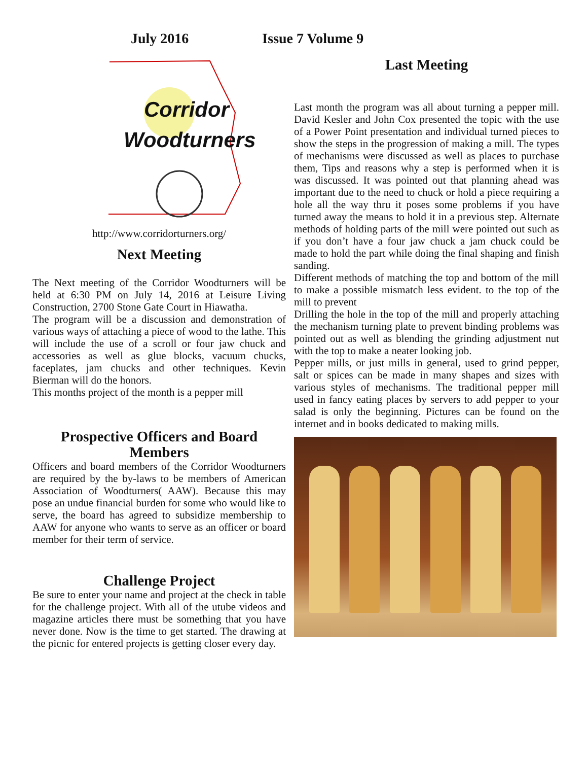July 2016 Issue 7 Volume 9
Corridor
Woodturners
http://www.corridorturners.org/
Next Meeting
The Next meeting of the Corridor Woodturners will be held at 6:30 PM on July 14, 2016 at Leisure Living Construction, 2700 Stone Gate Court in Hiawatha.
The program will be a discussion and demonstration of various ways of attaching a piece of wood to the lathe. This will include the use of a scroll or four jaw chuck and accessories as well as glue blocks, vacuum chucks, faceplates, jam chucks and other techniques. Kevin Bierman will do the honors.
This months project of the month is a pepper mill
Prospective Officers and Board Members
Officers and board members of the Corridor Woodturners are required by the by-laws to be members of American Association of Woodturners( AAW). Because this may pose an undue financial burden for some who would like to serve, the board has agreed to subsidize membership to AAW for anyone who wants to serve as an officer or board member for their term of service.
Challenge Project
Be sure to enter your name and project at the check in table for the challenge project. With all of the utube videos and magazine articles there must be something that you have never done. Now is the time to get started. The drawing at the picnic for entered projects is getting closer every day.
Last Meeting
Last month the program was all about turning a pepper mill. David Kesler and John Cox presented the topic with the use of a Power Point presentation and individual turned pieces to show the steps in the progression of making a mill. The types of mechanisms were discussed as well as places to purchase them, Tips and reasons why a step is performed when it is was discussed. It was pointed out that planning ahead was important due to the need to chuck or hold a piece requiring a hole all the way thru it poses some problems if you have turned away the means to hold it in a previous step. Alternate methods of holding parts of the mill were pointed out such as if you don’t have a four jaw chuck a jam chuck could be made to hold the part while doing the final shaping and finish sanding.
Different methods of matching the top and bottom of the mill to make a possible mismatch less evident. to the top of the mill to prevent
Drilling the hole in the top of the mill and properly attaching the mechanism turning plate to prevent binding problems was pointed out as well as blending the grinding adjustment nut with the top to make a neater looking job.
Pepper mills, or just mills in general, used to grind pepper, salt or spices can be made in many shapes and sizes with various styles of mechanisms. The traditional pepper mill used in fancy eating places by servers to add pepper to your salad is only the beginning. Pictures can be found on the internet and in books dedicated to making mills.